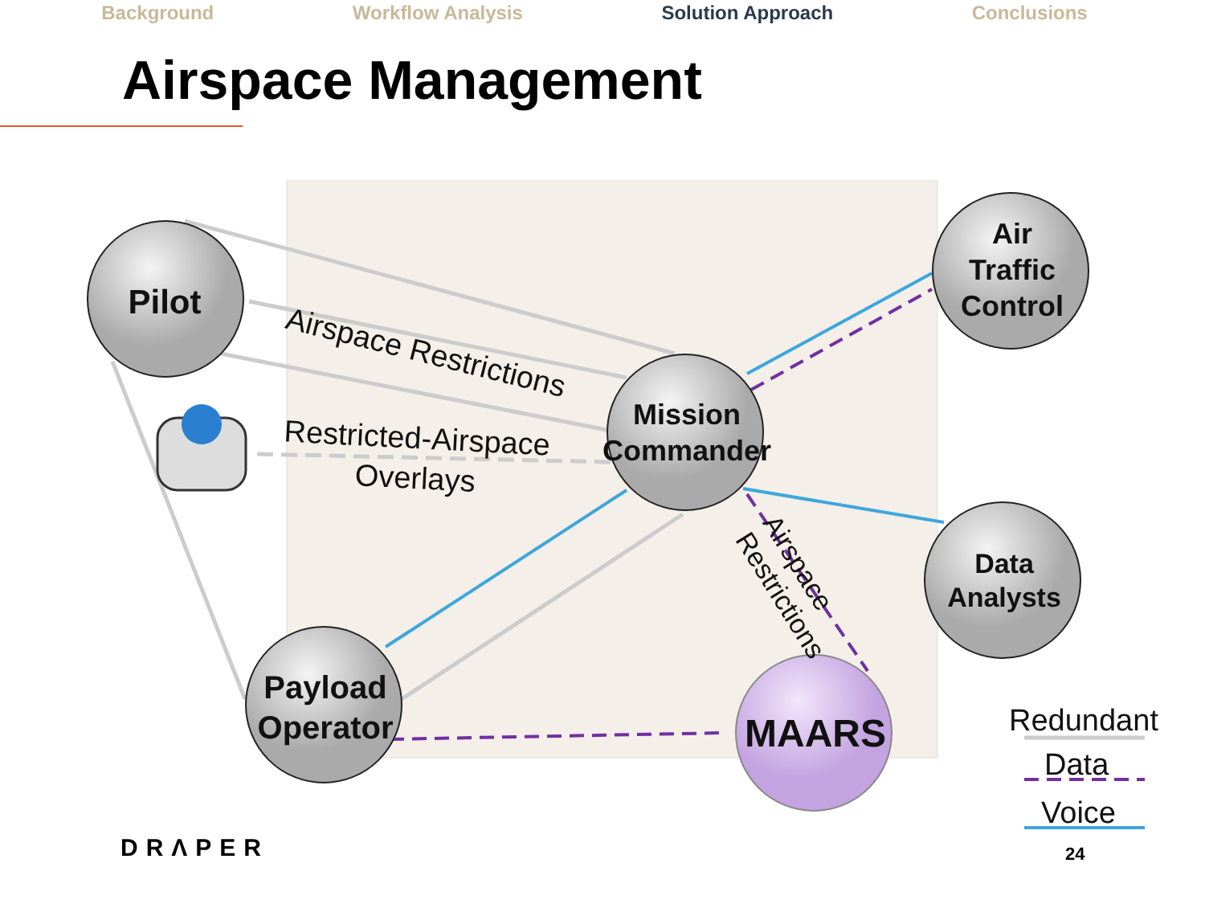Background Workflow Analysis Solution Approach Conclusions
Airspace Management
Pilot
Air
Traffic
Control
Mission
Commander
Data
Analysts
Payload
Operator
MAARS
Airspace Restrictions
Restricted-Airspace Overlays
Airspace
Restrictions
Redundant
Data
Voice
DRΛPER 24